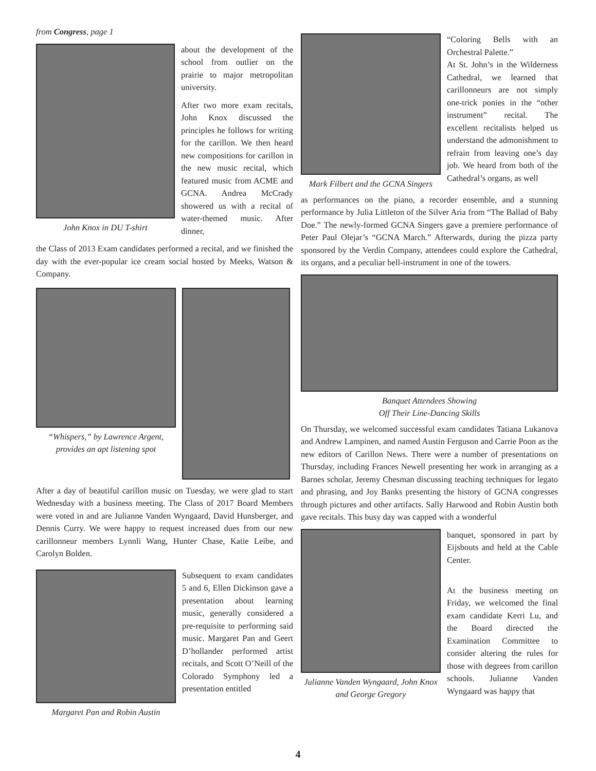from Congress, page 1
John Knox in DU T-shirt
about the development of the school from outlier on the prairie to major metropolitan university.
After two more exam recitals, John Knox discussed the principles he follows for writing for the carillon. We then heard new compositions for carillon in the new music recital, which featured music from ACME and GCNA. Andrea McCrady showered us with a recital of water-themed music. After dinner,
the Class of 2013 Exam candidates performed a recital, and we finished the day with the ever-popular ice cream social hosted by Meeks, Watson & Company.
“Whispers,” by Lawrence Argent, provides an apt listening spot
After a day of beautiful carillon music on Tuesday, we were glad to start Wednesday with a business meeting. The Class of 2017 Board Members were voted in and are Julianne Vanden Wyngaard, David Hunsberger, and Dennis Curry. We were happy to request increased dues from our new carillonneur members Lynnli Wang, Hunter Chase, Katie Leibe, and Carolyn Bolden.
Margaret Pan and Robin Austin
Subsequent to exam candidates 5 and 6, Ellen Dickinson gave a presentation about learning music, generally considered a pre-requisite to performing said music. Margaret Pan and Geert D’hollander performed artist recitals, and Scott O’Neill of the Colorado Symphony led a presentation entitled
Mark Filbert and the GCNA Singers
“Coloring Bells with an Orchestral Palette.”
At St. John’s in the Wilderness Cathedral, we learned that carillonneurs are not simply one-trick ponies in the “other instrument” recital. The excellent recitalists helped us understand the admonishment to refrain from leaving one’s day job. We heard from both of the Cathedral’s organs, as well
as performances on the piano, a recorder ensemble, and a stunning performance by Julia Littleton of the Silver Aria from “The Ballad of Baby Doe.” The newly-formed GCNA Singers gave a premiere performance of Peter Paul Olejar’s “GCNA March.” Afterwards, during the pizza party sponsored by the Verdin Company, attendees could explore the Cathedral, its organs, and a peculiar bell-instrument in one of the towers.
Banquet Attendees Showing
Off Their Line-Dancing Skills
On Thursday, we welcomed successful exam candidates Tatiana Lukanova and Andrew Lampinen, and named Austin Ferguson and Carrie Poon as the new editors of Carillon News. There were a number of presentations on Thursday, including Frances Newell presenting her work in arranging as a Barnes scholar, Jeremy Chesman discussing teaching techniques for legato and phrasing, and Joy Banks presenting the history of GCNA congresses through pictures and other artifacts. Sally Harwood and Robin Austin both gave recitals. This busy day was capped with a wonderful
Julianne Vanden Wyngaard, John Knox and George Gregory
banquet, sponsored in part by Eijsbouts and held at the Cable Center.
At the business meeting on Friday, we welcomed the final exam candidate Kerri Lu, and the Board directed the Examination Committee to consider altering the rules for those with degrees from carillon schools. Julianne Vanden Wyngaard was happy that
4